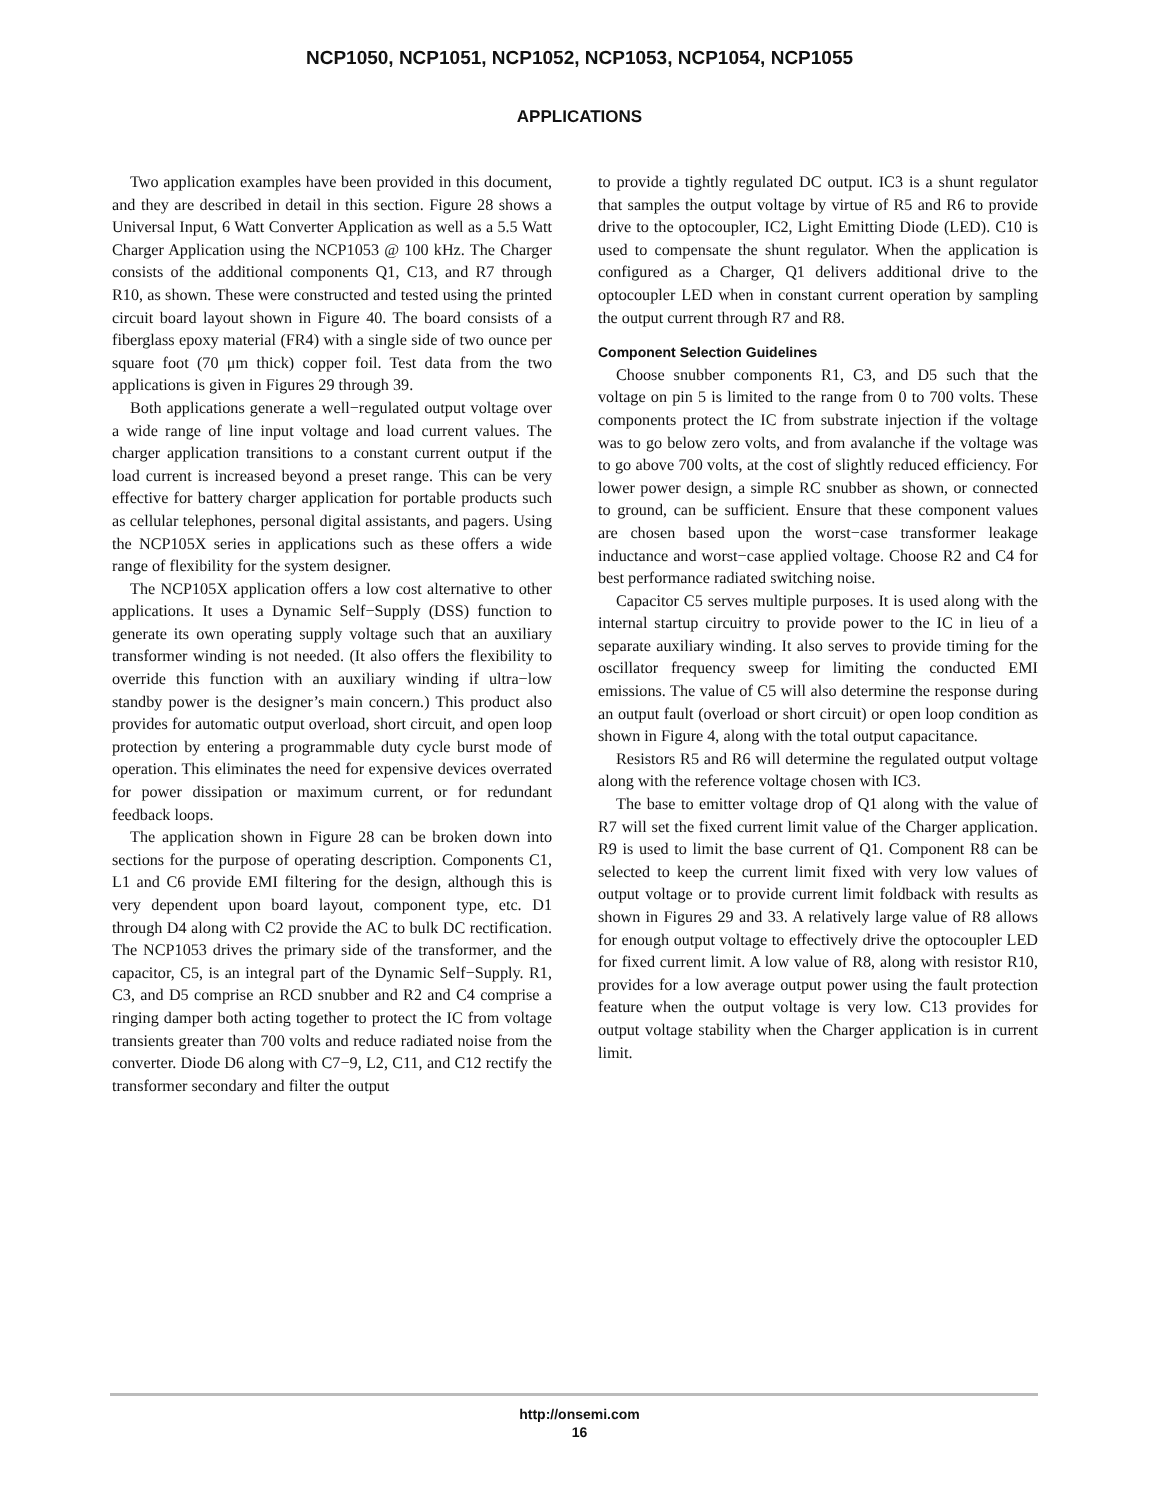NCP1050, NCP1051, NCP1052, NCP1053, NCP1054, NCP1055
APPLICATIONS
Two application examples have been provided in this document, and they are described in detail in this section. Figure 28 shows a Universal Input, 6 Watt Converter Application as well as a 5.5 Watt Charger Application using the NCP1053 @ 100 kHz. The Charger consists of the additional components Q1, C13, and R7 through R10, as shown. These were constructed and tested using the printed circuit board layout shown in Figure 40. The board consists of a fiberglass epoxy material (FR4) with a single side of two ounce per square foot (70 μm thick) copper foil. Test data from the two applications is given in Figures 29 through 39.
Both applications generate a well−regulated output voltage over a wide range of line input voltage and load current values. The charger application transitions to a constant current output if the load current is increased beyond a preset range. This can be very effective for battery charger application for portable products such as cellular telephones, personal digital assistants, and pagers. Using the NCP105X series in applications such as these offers a wide range of flexibility for the system designer.
The NCP105X application offers a low cost alternative to other applications. It uses a Dynamic Self−Supply (DSS) function to generate its own operating supply voltage such that an auxiliary transformer winding is not needed. (It also offers the flexibility to override this function with an auxiliary winding if ultra−low standby power is the designer’s main concern.) This product also provides for automatic output overload, short circuit, and open loop protection by entering a programmable duty cycle burst mode of operation. This eliminates the need for expensive devices overrated for power dissipation or maximum current, or for redundant feedback loops.
The application shown in Figure 28 can be broken down into sections for the purpose of operating description. Components C1, L1 and C6 provide EMI filtering for the design, although this is very dependent upon board layout, component type, etc. D1 through D4 along with C2 provide the AC to bulk DC rectification. The NCP1053 drives the primary side of the transformer, and the capacitor, C5, is an integral part of the Dynamic Self−Supply. R1, C3, and D5 comprise an RCD snubber and R2 and C4 comprise a ringing damper both acting together to protect the IC from voltage transients greater than 700 volts and reduce radiated noise from the converter. Diode D6 along with C7−9, L2, C11, and C12 rectify the transformer secondary and filter the output
to provide a tightly regulated DC output. IC3 is a shunt regulator that samples the output voltage by virtue of R5 and R6 to provide drive to the optocoupler, IC2, Light Emitting Diode (LED). C10 is used to compensate the shunt regulator. When the application is configured as a Charger, Q1 delivers additional drive to the optocoupler LED when in constant current operation by sampling the output current through R7 and R8.
Component Selection Guidelines
Choose snubber components R1, C3, and D5 such that the voltage on pin 5 is limited to the range from 0 to 700 volts. These components protect the IC from substrate injection if the voltage was to go below zero volts, and from avalanche if the voltage was to go above 700 volts, at the cost of slightly reduced efficiency. For lower power design, a simple RC snubber as shown, or connected to ground, can be sufficient. Ensure that these component values are chosen based upon the worst−case transformer leakage inductance and worst−case applied voltage. Choose R2 and C4 for best performance radiated switching noise.
Capacitor C5 serves multiple purposes. It is used along with the internal startup circuitry to provide power to the IC in lieu of a separate auxiliary winding. It also serves to provide timing for the oscillator frequency sweep for limiting the conducted EMI emissions. The value of C5 will also determine the response during an output fault (overload or short circuit) or open loop condition as shown in Figure 4, along with the total output capacitance.
Resistors R5 and R6 will determine the regulated output voltage along with the reference voltage chosen with IC3.
The base to emitter voltage drop of Q1 along with the value of R7 will set the fixed current limit value of the Charger application. R9 is used to limit the base current of Q1. Component R8 can be selected to keep the current limit fixed with very low values of output voltage or to provide current limit foldback with results as shown in Figures 29 and 33. A relatively large value of R8 allows for enough output voltage to effectively drive the optocoupler LED for fixed current limit. A low value of R8, along with resistor R10, provides for a low average output power using the fault protection feature when the output voltage is very low. C13 provides for output voltage stability when the Charger application is in current limit.
http://onsemi.com
16